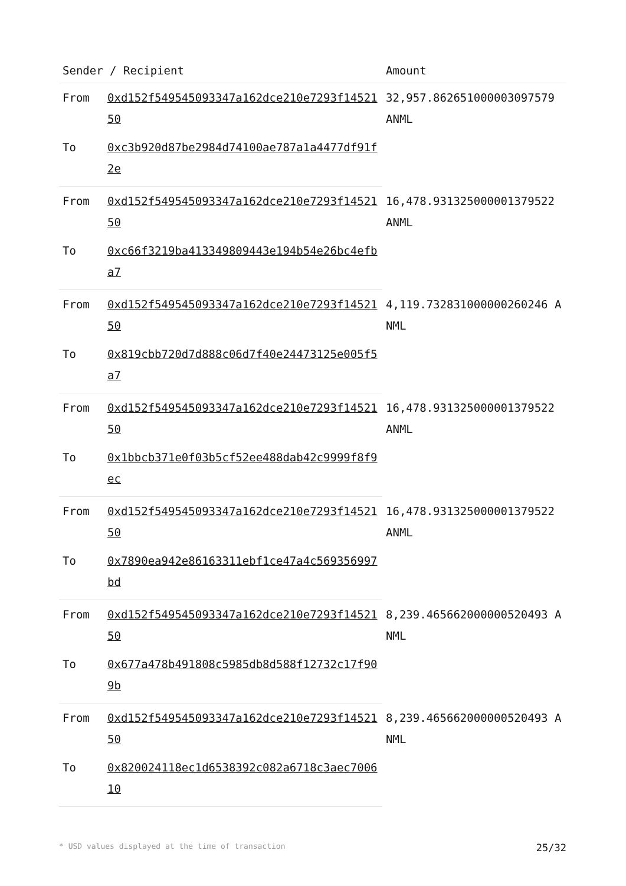| Sender / Recipient | | Amount |
| --- | --- | --- |
| From | 0xd152f549545093347a162dce210e7293f1452150 | 32,957.862651000003097579 ANML |
| To | 0xc3b920d87be2984d74100ae787a1a4477df91f2e | |
| From | 0xd152f549545093347a162dce210e7293f1452150 | 16,478.931325000001379522 ANML |
| To | 0xc66f3219ba413349809443e194b54e26bc4efba7 | |
| From | 0xd152f549545093347a162dce210e7293f1452150 | 4,119.732831000000260246 ANML |
| To | 0x819cbb720d7d888c06d7f40e24473125e005f5a7 | |
| From | 0xd152f549545093347a162dce210e7293f1452150 | 16,478.931325000001379522 ANML |
| To | 0x1bbcb371e0f03b5cf52ee488dab42c9999f8f9ec | |
| From | 0xd152f549545093347a162dce210e7293f1452150 | 16,478.931325000001379522 ANML |
| To | 0x7890ea942e86163311ebf1ce47a4c569356997bd | |
| From | 0xd152f549545093347a162dce210e7293f1452150 | 8,239.465662000000520493 ANML |
| To | 0x677a478b491808c5985db8d588f12732c17f909b | |
| From | 0xd152f549545093347a162dce210e7293f1452150 | 8,239.465662000000520493 ANML |
| To | 0x820024118ec1d6538392c082a6718c3aec700610 | |
* USD values displayed at the time of transaction 25/32